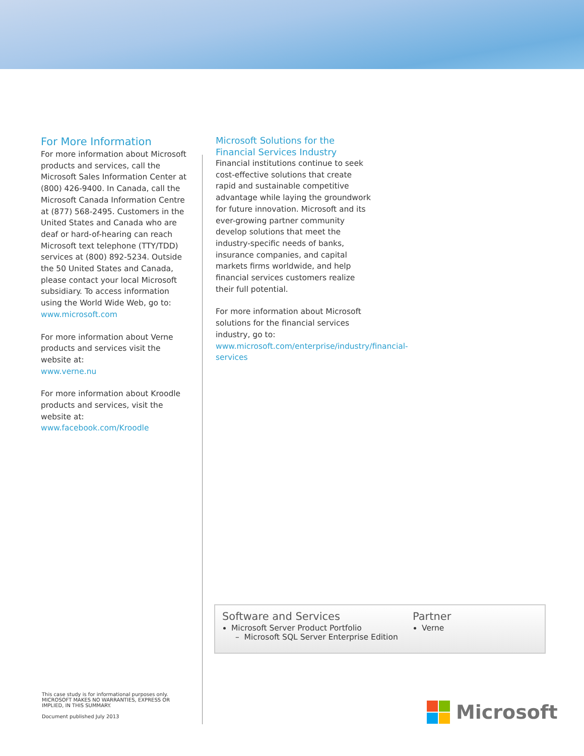For More Information
For more information about Microsoft products and services, call the Microsoft Sales Information Center at (800) 426-9400. In Canada, call the Microsoft Canada Information Centre at (877) 568-2495. Customers in the United States and Canada who are deaf or hard-of-hearing can reach Microsoft text telephone (TTY/TDD) services at (800) 892-5234. Outside the 50 United States and Canada, please contact your local Microsoft subsidiary. To access information using the World Wide Web, go to:
www.microsoft.com
For more information about Verne products and services visit the website at:
www.verne.nu
For more information about Kroodle products and services, visit the website at:
www.facebook.com/Kroodle
Microsoft Solutions for the Financial Services Industry
Financial institutions continue to seek cost-effective solutions that create rapid and sustainable competitive advantage while laying the groundwork for future innovation. Microsoft and its ever-growing partner community develop solutions that meet the industry-specific needs of banks, insurance companies, and capital markets firms worldwide, and help financial services customers realize their full potential.
For more information about Microsoft solutions for the financial services industry, go to:
www.microsoft.com/enterprise/industry/financial-services
Software and Services
Microsoft Server Product Portfolio
– Microsoft SQL Server Enterprise Edition
Partner
Verne
This case study is for informational purposes only.
MICROSOFT MAKES NO WARRANTIES, EXPRESS OR
IMPLIED, IN THIS SUMMARY.
Document published July 2013
Microsoft